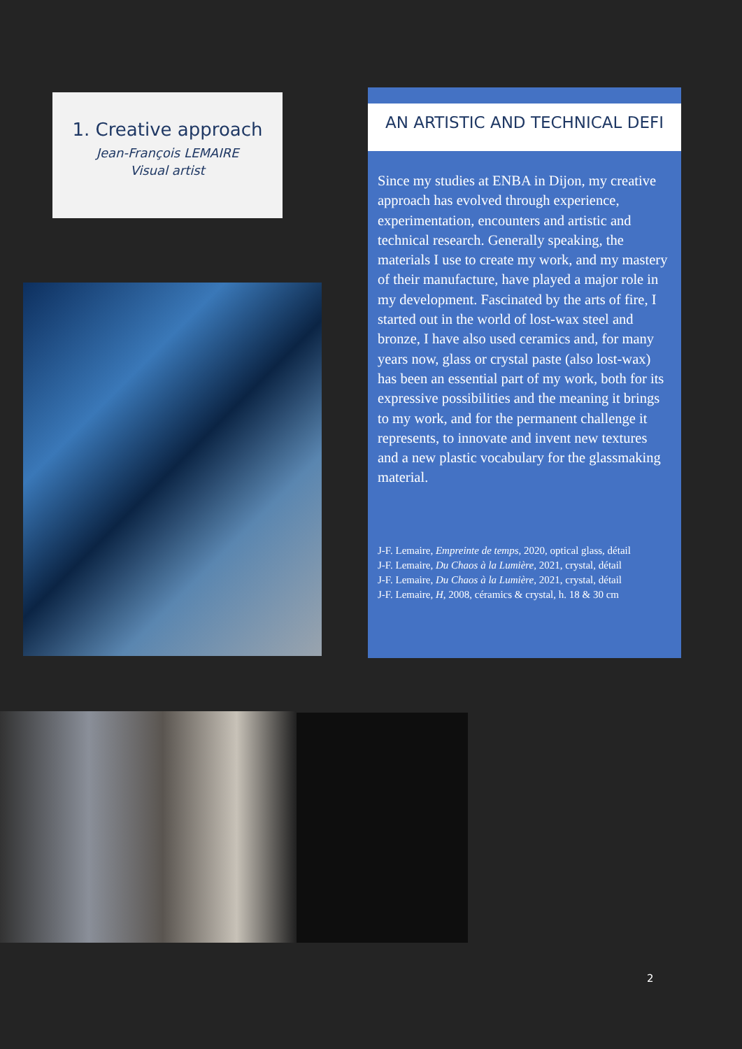1. Creative approach
Jean-François LEMAIRE
Visual artist
AN ARTISTIC AND TECHNICAL DEFI
Since my studies at ENBA in Dijon, my creative approach has evolved through experience, experimentation, encounters and artistic and technical research. Generally speaking, the materials I use to create my work, and my mastery of their manufacture, have played a major role in my development. Fascinated by the arts of fire, I started out in the world of lost-wax steel and bronze, I have also used ceramics and, for many years now, glass or crystal paste (also lost-wax) has been an essential part of my work, both for its expressive possibilities and the meaning it brings to my work, and for the permanent challenge it represents, to innovate and invent new textures and a new plastic vocabulary for the glassmaking material.
J-F. Lemaire, Empreinte de temps, 2020, optical glass, détail
J-F. Lemaire, Du Chaos à la Lumière, 2021, crystal, détail
J-F. Lemaire, Du Chaos à la Lumière, 2021, crystal, détail
J-F. Lemaire, H, 2008, céramics & crystal, h. 18 & 30 cm
2